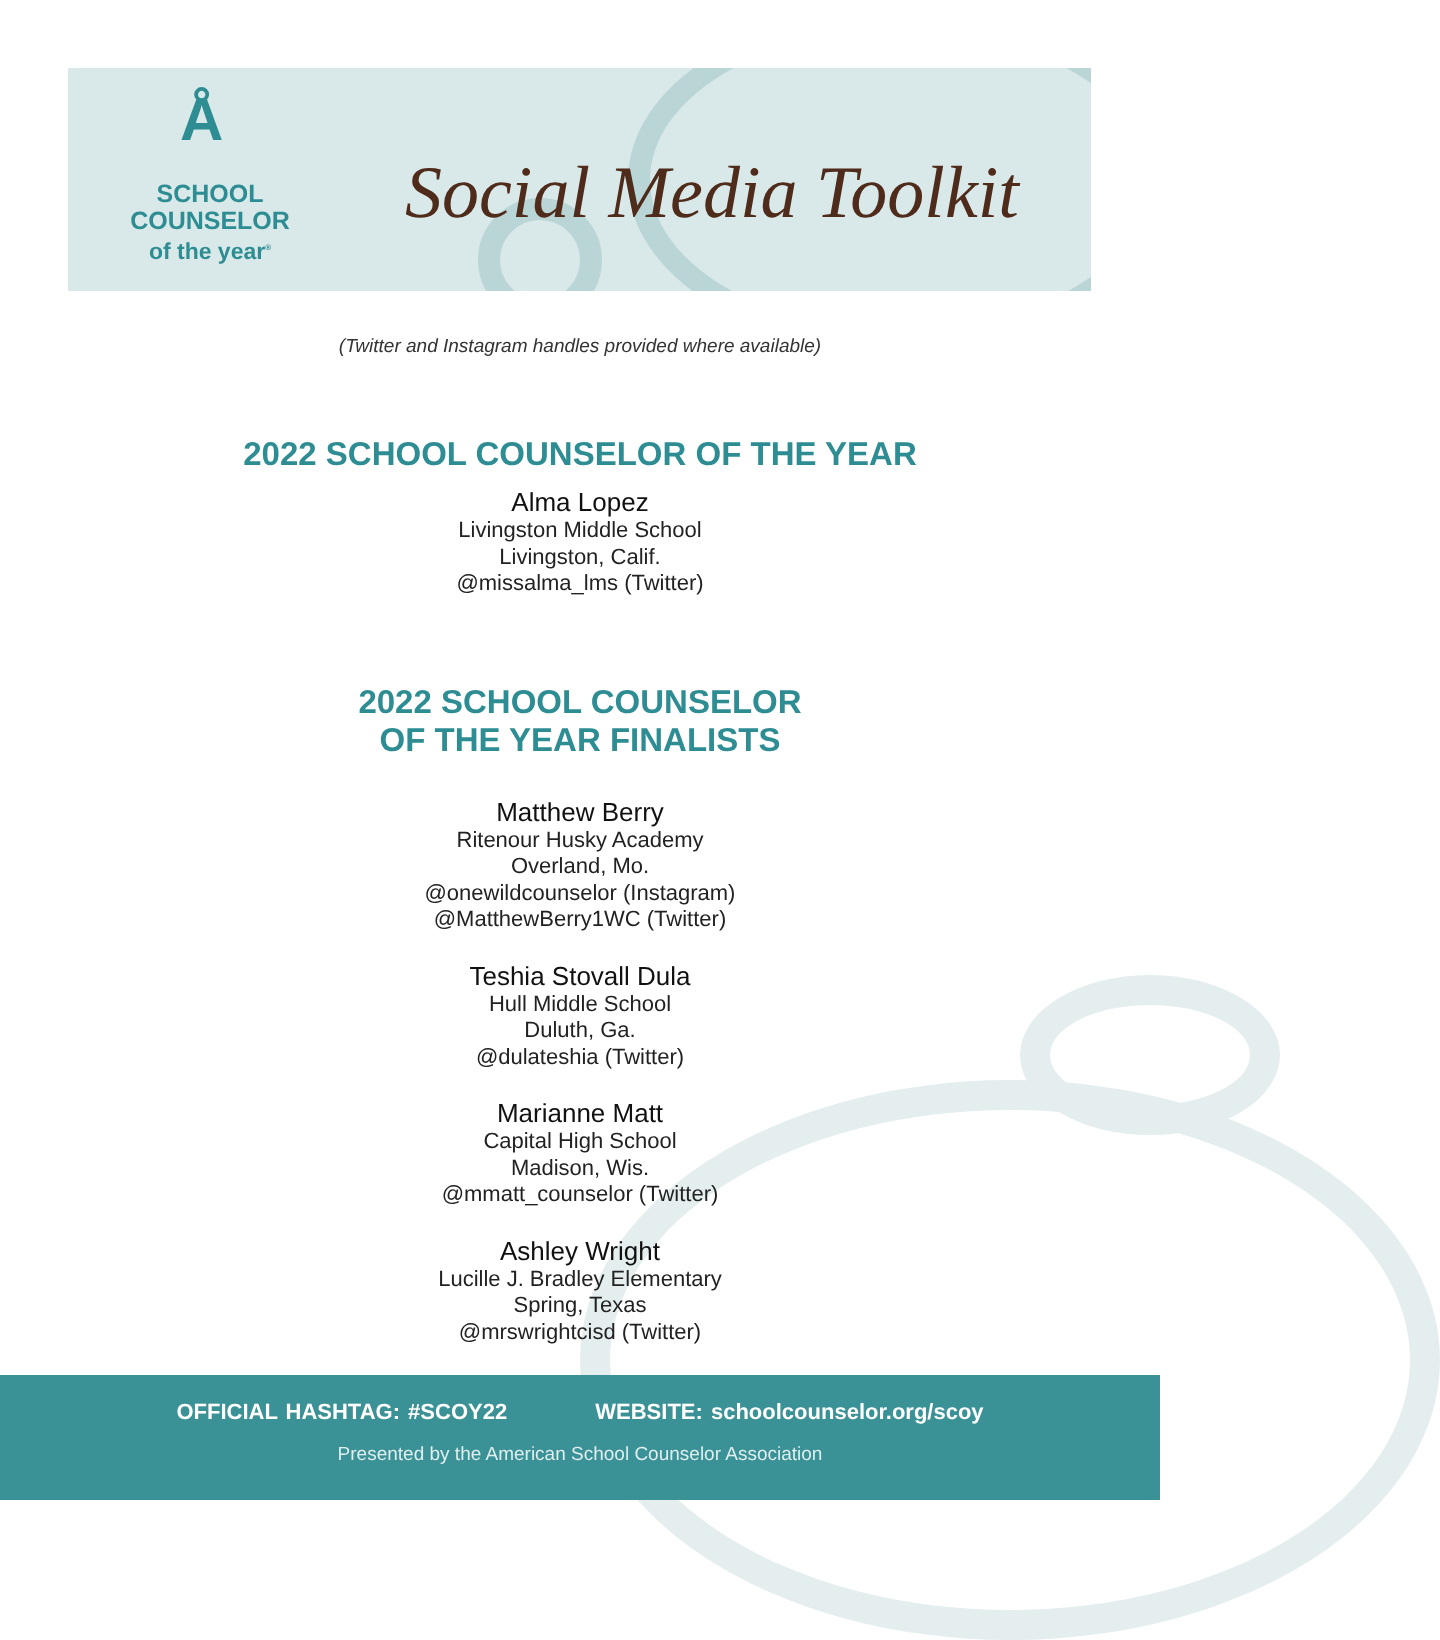Å
SCHOOL
COUNSELOR
of the year<sup>®</sup>
Social Media Toolkit
(Twitter and Instagram handles provided where available)
2022 SCHOOL COUNSELOR OF THE YEAR
Alma Lopez
Livingston Middle School
Livingston, Calif.
@missalma_lms (Twitter)
2022 SCHOOL COUNSELOR
OF THE YEAR FINALISTS
Matthew Berry
Ritenour Husky Academy
Overland, Mo.
@onewildcounselor (Instagram)
@MatthewBerry1WC (Twitter)
Teshia Stovall Dula
Hull Middle School
Duluth, Ga.
@dulateshia (Twitter)
Marianne Matt
Capital High School
Madison, Wis.
@mmatt_counselor (Twitter)
Ashley Wright
Lucille J. Bradley Elementary
Spring, Texas
@mrswrightcisd (Twitter)
OFFICIAL HASHTAG: #SCOY22 WEBSITE: schoolcounselor.org/scoy
Presented by the American School Counselor Association